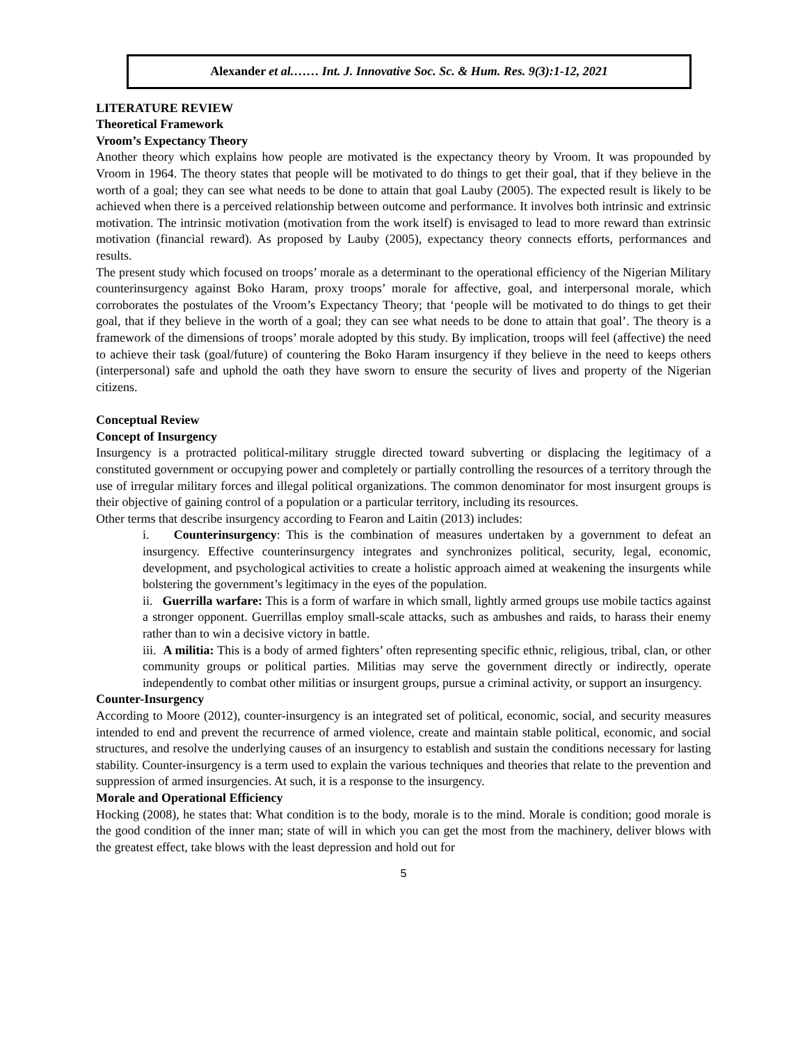Alexander et al.…… Int. J. Innovative Soc. Sc. & Hum. Res. 9(3):1-12, 2021
LITERATURE REVIEW
Theoretical Framework
Vroom’s Expectancy Theory
Another theory which explains how people are motivated is the expectancy theory by Vroom. It was propounded by Vroom in 1964. The theory states that people will be motivated to do things to get their goal, that if they believe in the worth of a goal; they can see what needs to be done to attain that goal Lauby (2005). The expected result is likely to be achieved when there is a perceived relationship between outcome and performance. It involves both intrinsic and extrinsic motivation. The intrinsic motivation (motivation from the work itself) is envisaged to lead to more reward than extrinsic motivation (financial reward). As proposed by Lauby (2005), expectancy theory connects efforts, performances and results.
The present study which focused on troops’ morale as a determinant to the operational efficiency of the Nigerian Military counterinsurgency against Boko Haram, proxy troops’ morale for affective, goal, and interpersonal morale, which corroborates the postulates of the Vroom’s Expectancy Theory; that ‘people will be motivated to do things to get their goal, that if they believe in the worth of a goal; they can see what needs to be done to attain that goal’. The theory is a framework of the dimensions of troops’ morale adopted by this study. By implication, troops will feel (affective) the need to achieve their task (goal/future) of countering the Boko Haram insurgency if they believe in the need to keeps others (interpersonal) safe and uphold the oath they have sworn to ensure the security of lives and property of the Nigerian citizens.
Conceptual Review
Concept of Insurgency
Insurgency is a protracted political-military struggle directed toward subverting or displacing the legitimacy of a constituted government or occupying power and completely or partially controlling the resources of a territory through the use of irregular military forces and illegal political organizations. The common denominator for most insurgent groups is their objective of gaining control of a population or a particular territory, including its resources.
Other terms that describe insurgency according to Fearon and Laitin (2013) includes:
i. Counterinsurgency: This is the combination of measures undertaken by a government to defeat an insurgency. Effective counterinsurgency integrates and synchronizes political, security, legal, economic, development, and psychological activities to create a holistic approach aimed at weakening the insurgents while bolstering the government’s legitimacy in the eyes of the population.
ii. Guerrilla warfare: This is a form of warfare in which small, lightly armed groups use mobile tactics against a stronger opponent. Guerrillas employ small-scale attacks, such as ambushes and raids, to harass their enemy rather than to win a decisive victory in battle.
iii. A militia: This is a body of armed fighters’ often representing specific ethnic, religious, tribal, clan, or other community groups or political parties. Militias may serve the government directly or indirectly, operate independently to combat other militias or insurgent groups, pursue a criminal activity, or support an insurgency.
Counter-Insurgency
According to Moore (2012), counter-insurgency is an integrated set of political, economic, social, and security measures intended to end and prevent the recurrence of armed violence, create and maintain stable political, economic, and social structures, and resolve the underlying causes of an insurgency to establish and sustain the conditions necessary for lasting stability. Counter-insurgency is a term used to explain the various techniques and theories that relate to the prevention and suppression of armed insurgencies. At such, it is a response to the insurgency.
Morale and Operational Efficiency
Hocking (2008), he states that: What condition is to the body, morale is to the mind. Morale is condition; good morale is the good condition of the inner man; state of will in which you can get the most from the machinery, deliver blows with the greatest effect, take blows with the least depression and hold out for
5